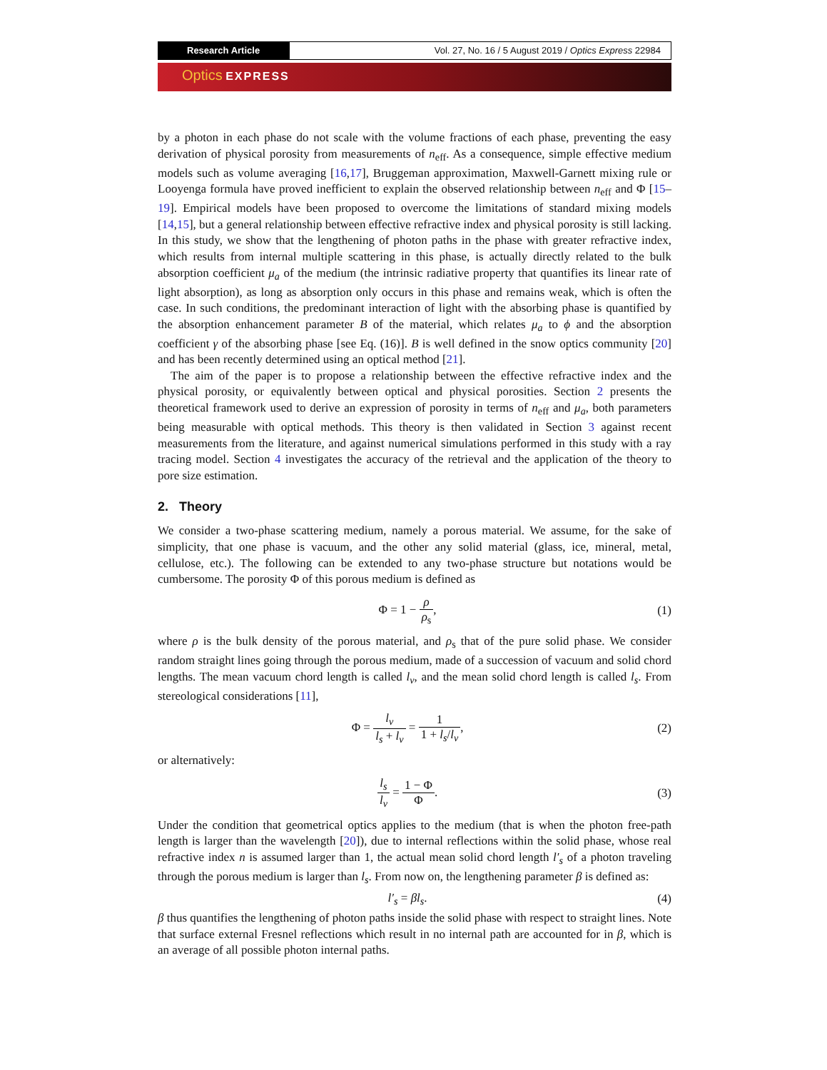Research Article Vol. 27, No. 16 / 5 August 2019 / Optics Express 22984
Optics EXPRESS
by a photon in each phase do not scale with the volume fractions of each phase, preventing the easy derivation of physical porosity from measurements of n<sub>eff</sub>. As a consequence, simple effective medium models such as volume averaging [16,17], Bruggeman approximation, Maxwell-Garnett mixing rule or Looyenga formula have proved inefficient to explain the observed relationship between n<sub>eff</sub> and Φ [15–19]. Empirical models have been proposed to overcome the limitations of standard mixing models [14,15], but a general relationship between effective refractive index and physical porosity is still lacking. In this study, we show that the lengthening of photon paths in the phase with greater refractive index, which results from internal multiple scattering in this phase, is actually directly related to the bulk absorption coefficient μ<sub>a</sub> of the medium (the intrinsic radiative property that quantifies its linear rate of light absorption), as long as absorption only occurs in this phase and remains weak, which is often the case. In such conditions, the predominant interaction of light with the absorbing phase is quantified by the absorption enhancement parameter B of the material, which relates μ<sub>a</sub> to ϕ and the absorption coefficient γ of the absorbing phase [see Eq. (16)]. B is well defined in the snow optics community [20] and has been recently determined using an optical method [21].
The aim of the paper is to propose a relationship between the effective refractive index and the physical porosity, or equivalently between optical and physical porosities. Section 2 presents the theoretical framework used to derive an expression of porosity in terms of n<sub>eff</sub> and μ<sub>a</sub>, both parameters being measurable with optical methods. This theory is then validated in Section 3 against recent measurements from the literature, and against numerical simulations performed in this study with a ray tracing model. Section 4 investigates the accuracy of the retrieval and the application of the theory to pore size estimation.
2. Theory
We consider a two-phase scattering medium, namely a porous material. We assume, for the sake of simplicity, that one phase is vacuum, and the other any solid material (glass, ice, mineral, metal, cellulose, etc.). The following can be extended to any two-phase structure but notations would be cumbersome. The porosity Φ of this porous medium is defined as
Φ = 1 − ρ ρ<sub>s</sub>, (1)
where ρ is the bulk density of the porous material, and ρ<sub>s</sub> that of the pure solid phase. We consider random straight lines going through the porous medium, made of a succession of vacuum and solid chord lengths. The mean vacuum chord length is called l<sub>v</sub>, and the mean solid chord length is called l<sub>s</sub>. From stereological considerations [11],
Φ = l<sub>v</sub> l<sub>s</sub> + l<sub>v</sub> = 1 1 + l<sub>s</sub>/l<sub>v</sub>, (2)
or alternatively:
l<sub>s</sub> l<sub>v</sub> = 1 − Φ Φ. (3)
Under the condition that geometrical optics applies to the medium (that is when the photon free-path length is larger than the wavelength [20]), due to internal reflections within the solid phase, whose real refractive index n is assumed larger than 1, the actual mean solid chord length l′<sub>s</sub> of a photon traveling through the porous medium is larger than l<sub>s</sub>. From now on, the lengthening parameter β is defined as:
l′<sub>s</sub> = βl<sub>s</sub>. (4)
β thus quantifies the lengthening of photon paths inside the solid phase with respect to straight lines. Note that surface external Fresnel reflections which result in no internal path are accounted for in β, which is an average of all possible photon internal paths.